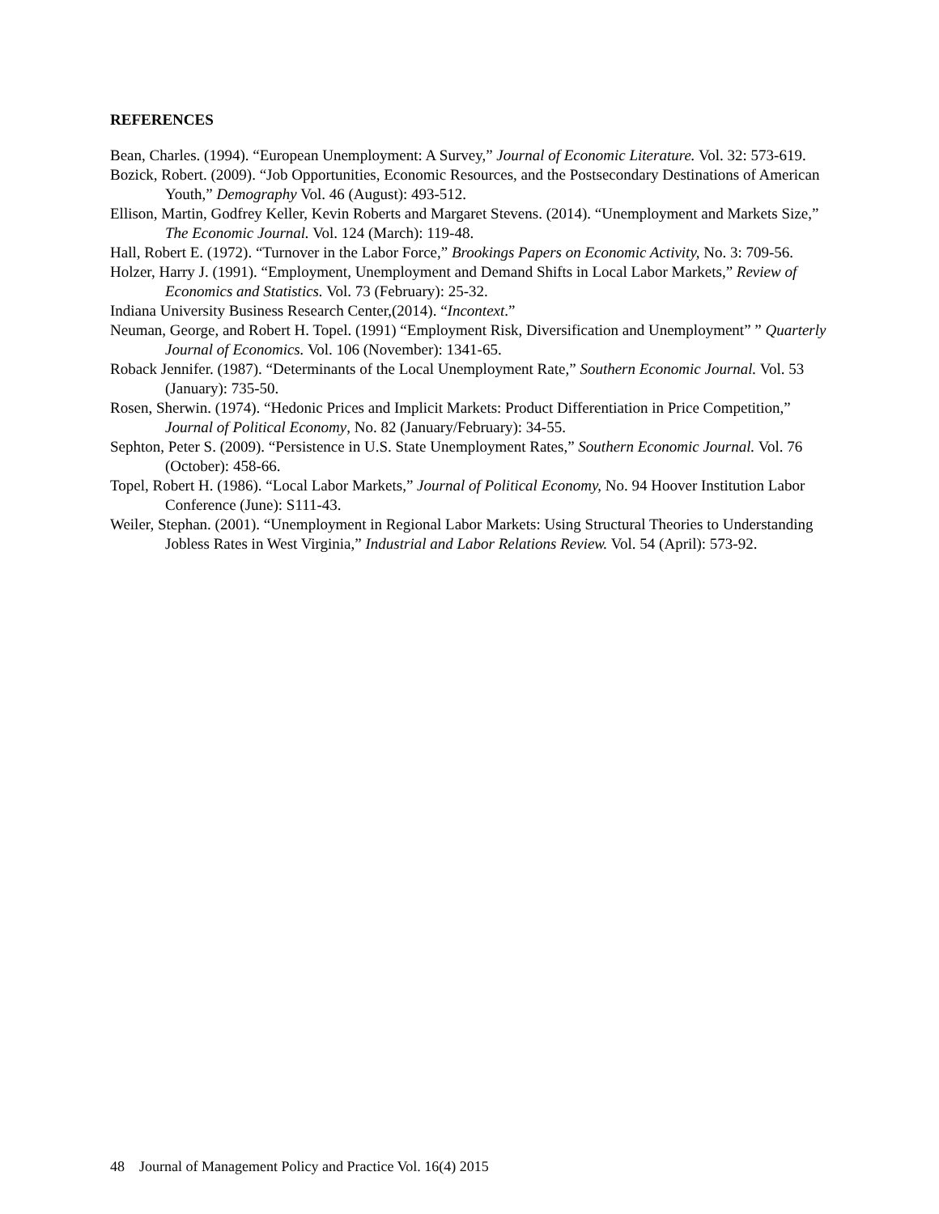REFERENCES
Bean, Charles. (1994). “European Unemployment: A Survey,” Journal of Economic Literature. Vol. 32: 573-619.
Bozick, Robert. (2009). “Job Opportunities, Economic Resources, and the Postsecondary Destinations of American Youth,” Demography Vol. 46 (August): 493-512.
Ellison, Martin, Godfrey Keller, Kevin Roberts and Margaret Stevens. (2014). “Unemployment and Markets Size,” The Economic Journal. Vol. 124 (March): 119-48.
Hall, Robert E. (1972). “Turnover in the Labor Force,” Brookings Papers on Economic Activity, No. 3: 709-56.
Holzer, Harry J. (1991). “Employment, Unemployment and Demand Shifts in Local Labor Markets,” Review of Economics and Statistics. Vol. 73 (February): 25-32.
Indiana University Business Research Center,(2014). “Incontext.”
Neuman, George, and Robert H. Topel. (1991) “Employment Risk, Diversification and Unemployment” ” Quarterly Journal of Economics. Vol. 106 (November): 1341-65.
Roback Jennifer. (1987). “Determinants of the Local Unemployment Rate,” Southern Economic Journal. Vol. 53 (January): 735-50.
Rosen, Sherwin. (1974). “Hedonic Prices and Implicit Markets: Product Differentiation in Price Competition,” Journal of Political Economy, No. 82 (January/February): 34-55.
Sephton, Peter S. (2009). “Persistence in U.S. State Unemployment Rates,” Southern Economic Journal. Vol. 76 (October): 458-66.
Topel, Robert H. (1986). “Local Labor Markets,” Journal of Political Economy, No. 94 Hoover Institution Labor Conference (June): S111-43.
Weiler, Stephan. (2001). “Unemployment in Regional Labor Markets: Using Structural Theories to Understanding Jobless Rates in West Virginia,” Industrial and Labor Relations Review. Vol. 54 (April): 573-92.
48 Journal of Management Policy and Practice Vol. 16(4) 2015